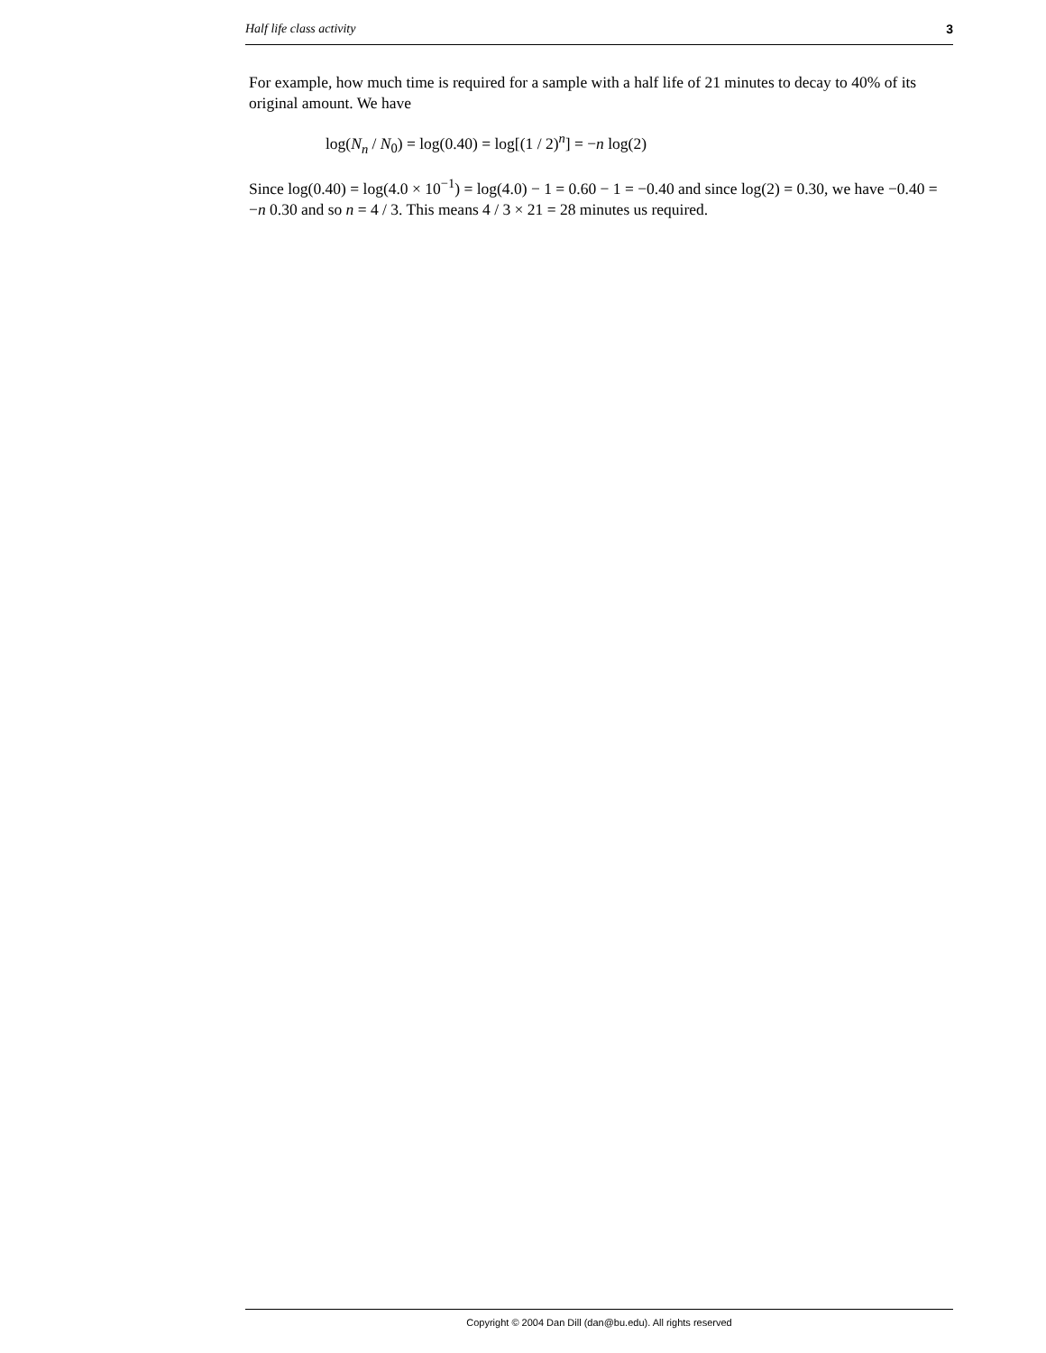Half life class activity 3
For example, how much time is required for a sample with a half life of 21 minutes to decay to 40% of its original amount. We have
log(N<sub>n</sub> / N<sub>0</sub>) = log(0.40) = log[(1 / 2)<sup>n</sup>] = −n log(2)
Since log(0.40) = log(4.0 × 10<sup>−1</sup>) = log(4.0) − 1 = 0.60 − 1 = −0.40 and since log(2) = 0.30, we have −0.40 = −n 0.30 and so n = 4 / 3. This means 4 / 3 × 21 = 28 minutes us required.
Copyright © 2004 Dan Dill (dan@bu.edu). All rights reserved